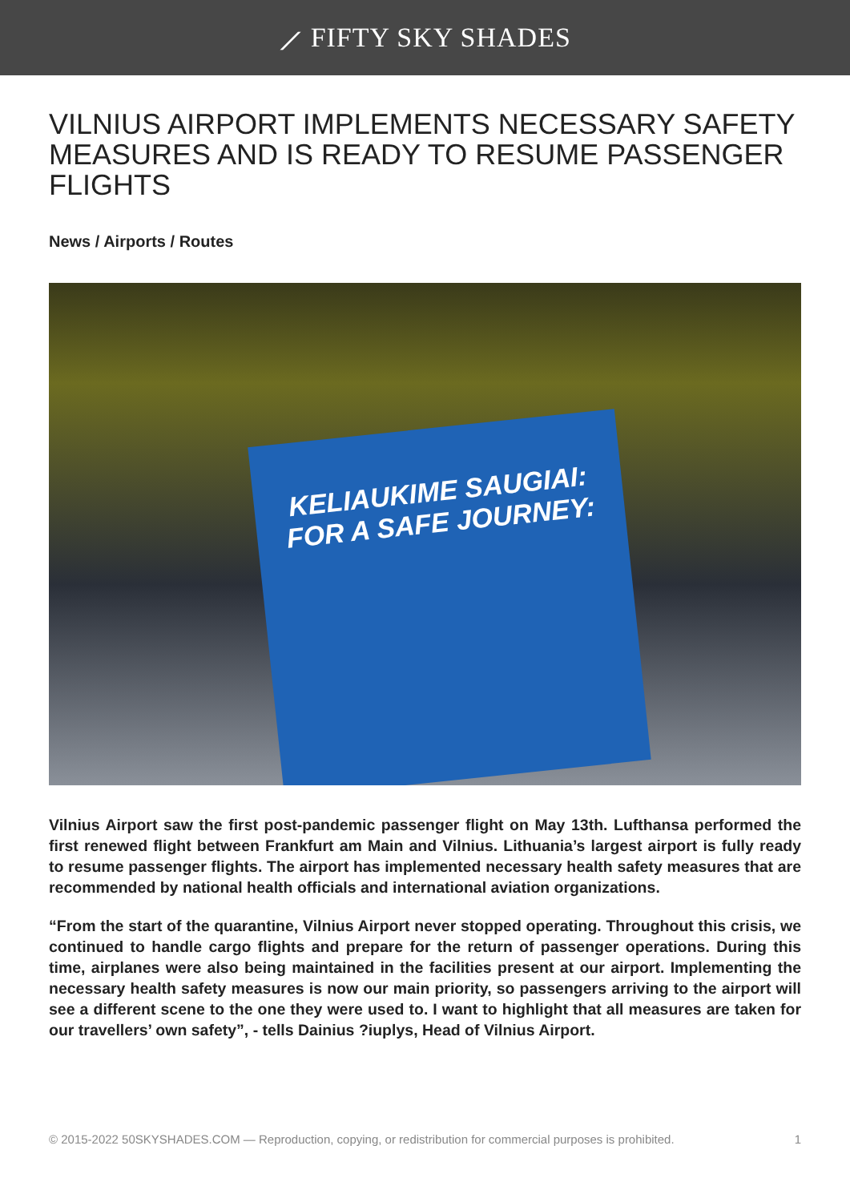⟋ FIFTY SKY SHADES
VILNIUS AIRPORT IMPLEMENTS NECESSARY SAFETY MEASURES AND IS READY TO RESUME PASSENGER FLIGHTS
News / Airports / Routes
KELIAUKIME SAUGIAI:
FOR A SAFE JOURNEY:
Vilnius Airport saw the first post-pandemic passenger flight on May 13th. Lufthansa performed the first renewed flight between Frankfurt am Main and Vilnius. Lithuania’s largest airport is fully ready to resume passenger flights. The airport has implemented necessary health safety measures that are recommended by national health officials and international aviation organizations.
“From the start of the quarantine, Vilnius Airport never stopped operating. Throughout this crisis, we continued to handle cargo flights and prepare for the return of passenger operations. During this time, airplanes were also being maintained in the facilities present at our airport. Implementing the necessary health safety measures is now our main priority, so passengers arriving to the airport will see a different scene to the one they were used to. I want to highlight that all measures are taken for our travellers’ own safety”, - tells Dainius ?iuplys, Head of Vilnius Airport.
© 2015-2022 50SKYSHADES.COM — Reproduction, copying, or redistribution for commercial purposes is prohibited. 1